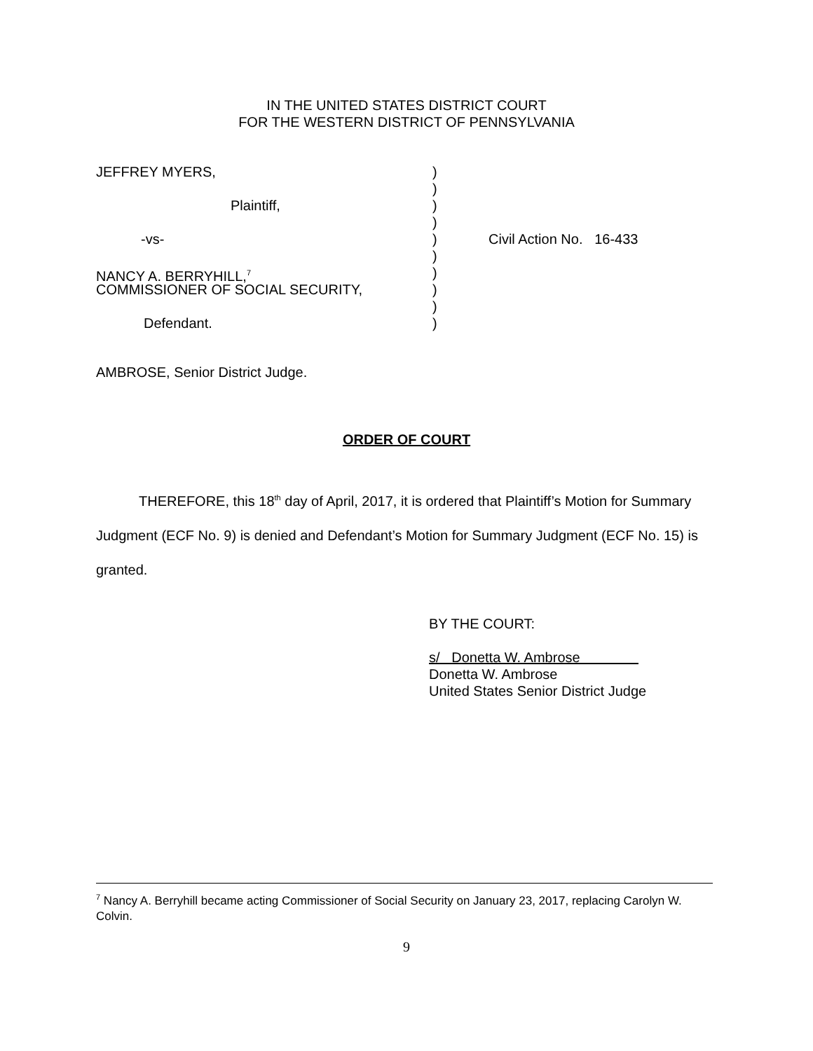IN THE UNITED STATES DISTRICT COURT
FOR THE WESTERN DISTRICT OF PENNSYLVANIA
JEFFREY MYERS, )
)
Plaintiff, )
)
-vs- ) Civil Action No. 16-433
)
NANCY A. BERRYHILL,<sup>7</sup>
)
COMMISSIONER OF SOCIAL SECURITY, )
)
Defendant. )
AMBROSE, Senior District Judge.
ORDER OF COURT
THEREFORE, this 18<sup>th</sup> day of April, 2017, it is ordered that Plaintiff’s Motion for Summary Judgment (ECF No. 9) is denied and Defendant’s Motion for Summary Judgment (ECF No. 15) is granted.
BY THE COURT:
s/ Donetta W. Ambrose
Donetta W. Ambrose
United States Senior District Judge
<sup>7</sup> Nancy A. Berryhill became acting Commissioner of Social Security on January 23, 2017, replacing Carolyn W. Colvin.
9